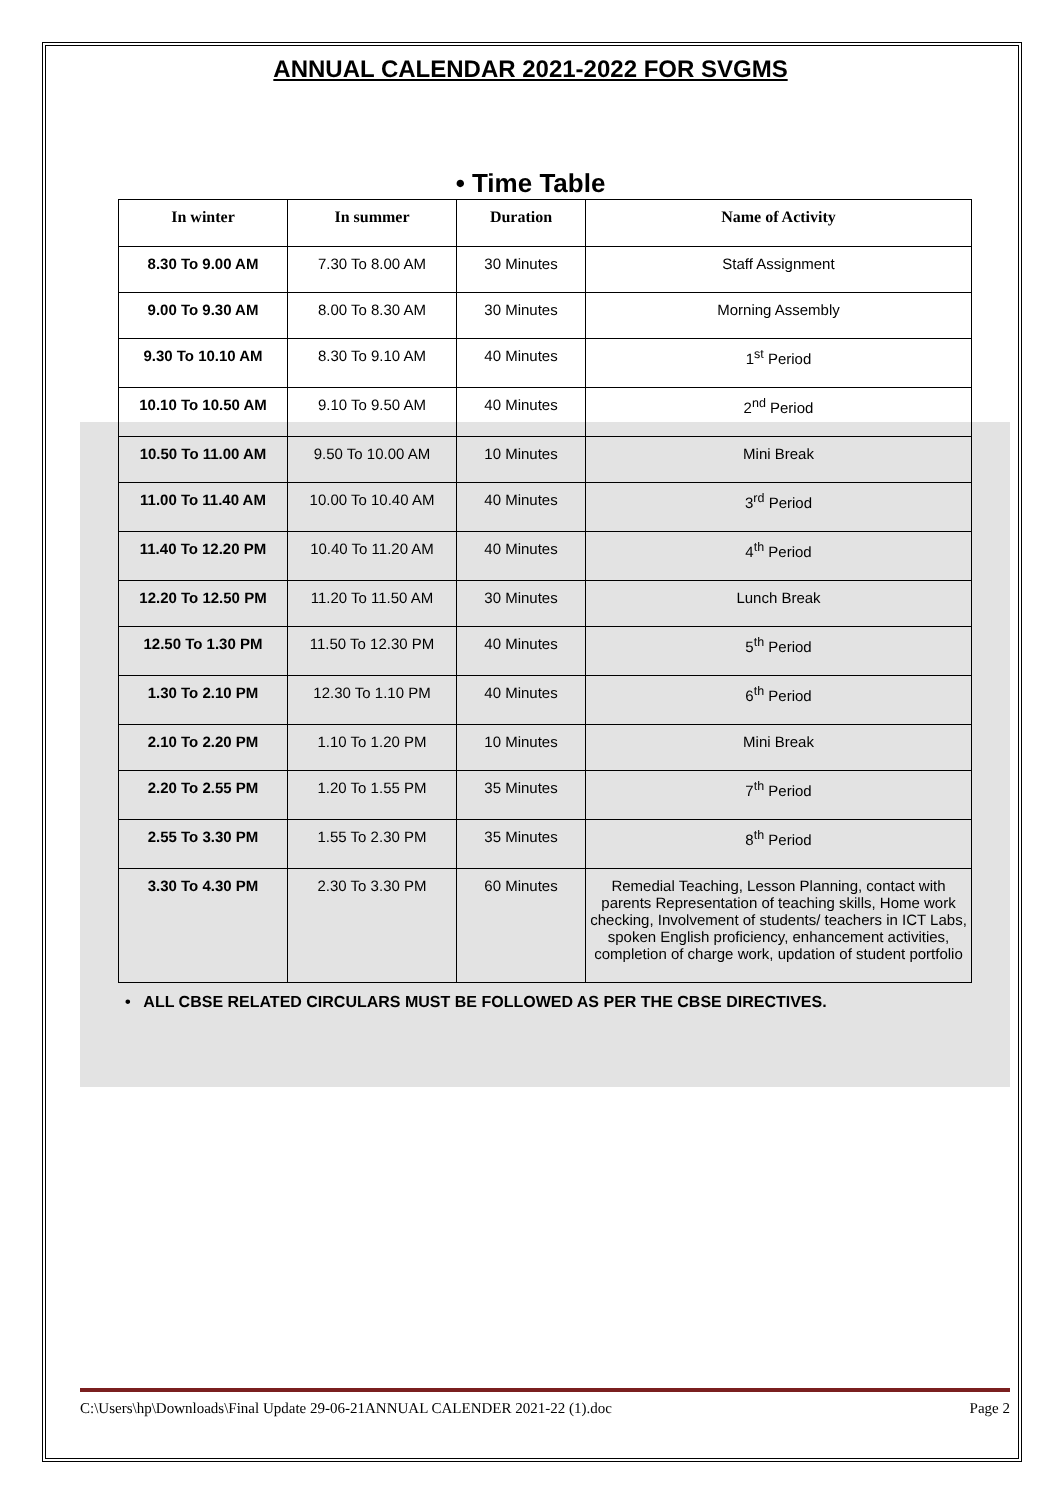ANNUAL CALENDAR 2021-2022 FOR SVGMS
• Time Table
| In winter | In summer | Duration | Name of Activity |
| --- | --- | --- | --- |
| 8.30 To 9.00 AM | 7.30 To 8.00 AM | 30 Minutes | Staff Assignment |
| 9.00 To 9.30 AM | 8.00 To 8.30 AM | 30 Minutes | Morning Assembly |
| 9.30 To 10.10 AM | 8.30 To 9.10 AM | 40 Minutes | 1<sup>st</sup> Period |
| 10.10 To 10.50 AM | 9.10 To 9.50 AM | 40 Minutes | 2<sup>nd</sup> Period |
| 10.50 To 11.00 AM | 9.50 To 10.00 AM | 10 Minutes | Mini Break |
| 11.00 To 11.40 AM | 10.00 To 10.40 AM | 40 Minutes | 3<sup>rd</sup> Period |
| 11.40 To 12.20 PM | 10.40 To 11.20 AM | 40 Minutes | 4<sup>th</sup> Period |
| 12.20 To 12.50 PM | 11.20 To 11.50 AM | 30 Minutes | Lunch Break |
| 12.50 To 1.30 PM | 11.50 To 12.30 PM | 40 Minutes | 5<sup>th</sup> Period |
| 1.30 To 2.10 PM | 12.30 To 1.10 PM | 40 Minutes | 6<sup>th</sup> Period |
| 2.10 To 2.20 PM | 1.10 To 1.20 PM | 10 Minutes | Mini Break |
| 2.20 To 2.55 PM | 1.20 To 1.55 PM | 35 Minutes | 7<sup>th</sup> Period |
| 2.55 To 3.30 PM | 1.55 To 2.30 PM | 35 Minutes | 8<sup>th</sup> Period |
| 3.30 To 4.30 PM | 2.30 To 3.30 PM | 60 Minutes | Remedial Teaching, Lesson Planning, contact with parents Representation of teaching skills, Home work checking, Involvement of students/ teachers in ICT Labs, spoken English proficiency, enhancement activities, completion of charge work, updation of student portfolio |
• ALL CBSE RELATED CIRCULARS MUST BE FOLLOWED AS PER THE CBSE DIRECTIVES.
C:\Users\hp\Downloads\Final Update 29-06-21ANNUAL CALENDER 2021-22 (1).doc Page 2